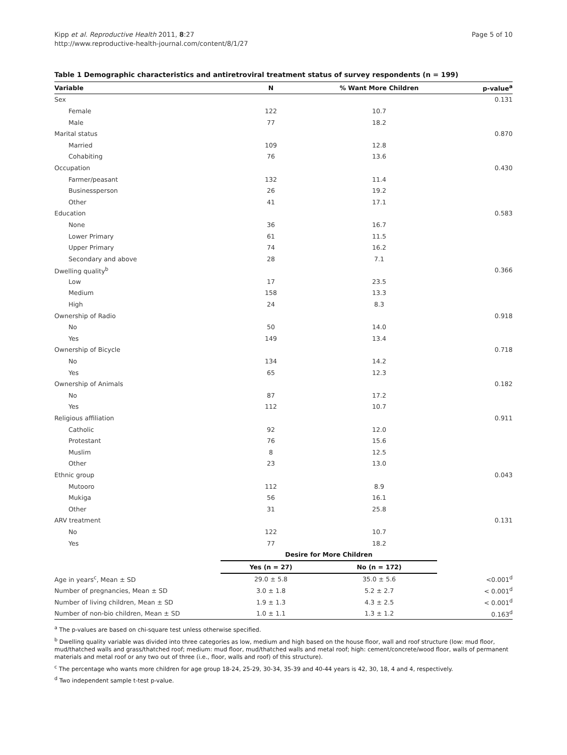Kipp et al. Reproductive Health 2011, 8:27
http://www.reproductive-health-journal.com/content/8/1/27
Page 5 of 10
Table 1 Demographic characteristics and antiretroviral treatment status of survey respondents (n = 199)
| Variable | N | % Want More Children | p-value<sup>a</sup> |
| --- | --- | --- | --- |
| Sex | | | 0.131 |
| Female | 122 | 10.7 | |
| Male | 77 | 18.2 | |
| Marital status | | | 0.870 |
| Married | 109 | 12.8 | |
| Cohabiting | 76 | 13.6 | |
| Occupation | | | 0.430 |
| Farmer/peasant | 132 | 11.4 | |
| Businessperson | 26 | 19.2 | |
| Other | 41 | 17.1 | |
| Education | | | 0.583 |
| None | 36 | 16.7 | |
| Lower Primary | 61 | 11.5 | |
| Upper Primary | 74 | 16.2 | |
| Secondary and above | 28 | 7.1 | |
| Dwelling quality<sup>b</sup> | | | 0.366 |
| Low | 17 | 23.5 | |
| Medium | 158 | 13.3 | |
| High | 24 | 8.3 | |
| Ownership of Radio | | | 0.918 |
| No | 50 | 14.0 | |
| Yes | 149 | 13.4 | |
| Ownership of Bicycle | | | 0.718 |
| No | 134 | 14.2 | |
| Yes | 65 | 12.3 | |
| Ownership of Animals | | | 0.182 |
| No | 87 | 17.2 | |
| Yes | 112 | 10.7 | |
| Religious affiliation | | | 0.911 |
| Catholic | 92 | 12.0 | |
| Protestant | 76 | 15.6 | |
| Muslim | 8 | 12.5 | |
| Other | 23 | 13.0 | |
| Ethnic group | | | 0.043 |
| Mutooro | 112 | 8.9 | |
| Mukiga | 56 | 16.1 | |
| Other | 31 | 25.8 | |
| ARV treatment | | | 0.131 |
| No | 122 | 10.7 | |
| Yes | 77 | 18.2 | |
| | Desire for More Children | | |
| | Yes (n = 27) | No (n = 172) | |
| Age in years<sup>c</sup>, Mean ± SD | 29.0 ± 5.8 | 35.0 ± 5.6 | <0.001<sup>d</sup> |
| Number of pregnancies, Mean ± SD | 3.0 ± 1.8 | 5.2 ± 2.7 | < 0.001<sup>d</sup> |
| Number of living children, Mean ± SD | 1.9 ± 1.3 | 4.3 ± 2.5 | < 0.001<sup>d</sup> |
| Number of non-bio children, Mean ± SD | 1.0 ± 1.1 | 1.3 ± 1.2 | 0.163<sup>d</sup> |
<sup>a</sup> The p-values are based on chi-square test unless otherwise specified.
<sup>b</sup> Dwelling quality variable was divided into three categories as low, medium and high based on the house floor, wall and roof structure (low: mud floor, mud/thatched walls and grass/thatched roof; medium: mud floor, mud/thatched walls and metal roof; high: cement/concrete/wood floor, walls of permanent materials and metal roof or any two out of three (i.e., floor, walls and roof) of this structure).
<sup>c</sup> The percentage who wants more children for age group 18-24, 25-29, 30-34, 35-39 and 40-44 years is 42, 30, 18, 4 and 4, respectively.
<sup>d</sup> Two independent sample t-test p-value.